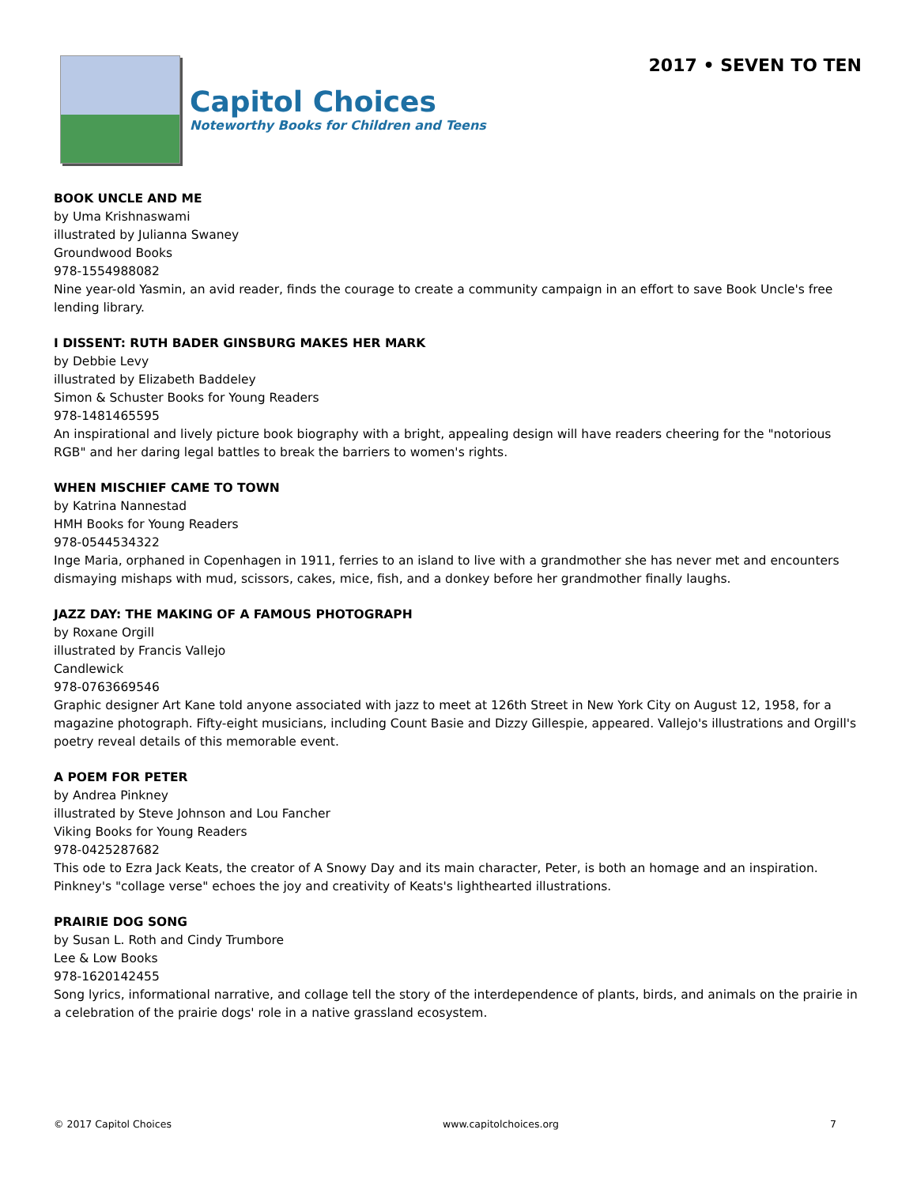Capitol Choices
Noteworthy Books for Children and Teens
2017 • SEVEN TO TEN
BOOK UNCLE AND ME
by Uma Krishnaswami
illustrated by Julianna Swaney
Groundwood Books
978-1554988082
Nine year-old Yasmin, an avid reader, finds the courage to create a community campaign in an effort to save Book Uncle's free lending library.
I DISSENT: RUTH BADER GINSBURG MAKES HER MARK
by Debbie Levy
illustrated by Elizabeth Baddeley
Simon & Schuster Books for Young Readers
978-1481465595
An inspirational and lively picture book biography with a bright, appealing design will have readers cheering for the "notorious RGB" and her daring legal battles to break the barriers to women's rights.
WHEN MISCHIEF CAME TO TOWN
by Katrina Nannestad
HMH Books for Young Readers
978-0544534322
Inge Maria, orphaned in Copenhagen in 1911, ferries to an island to live with a grandmother she has never met and encounters dismaying mishaps with mud, scissors, cakes, mice, fish, and a donkey before her grandmother finally laughs.
JAZZ DAY: THE MAKING OF A FAMOUS PHOTOGRAPH
by Roxane Orgill
illustrated by Francis Vallejo
Candlewick
978-0763669546
Graphic designer Art Kane told anyone associated with jazz to meet at 126th Street in New York City on August 12, 1958, for a magazine photograph. Fifty-eight musicians, including Count Basie and Dizzy Gillespie, appeared. Vallejo's illustrations and Orgill's poetry reveal details of this memorable event.
A POEM FOR PETER
by Andrea Pinkney
illustrated by Steve Johnson and Lou Fancher
Viking Books for Young Readers
978-0425287682
This ode to Ezra Jack Keats, the creator of A Snowy Day and its main character, Peter, is both an homage and an inspiration. Pinkney's "collage verse" echoes the joy and creativity of Keats's lighthearted illustrations.
PRAIRIE DOG SONG
by Susan L. Roth and Cindy Trumbore
Lee & Low Books
978-1620142455
Song lyrics, informational narrative, and collage tell the story of the interdependence of plants, birds, and animals on the prairie in a celebration of the prairie dogs' role in a native grassland ecosystem.
© 2017 Capitol Choices www.capitolchoices.org 7